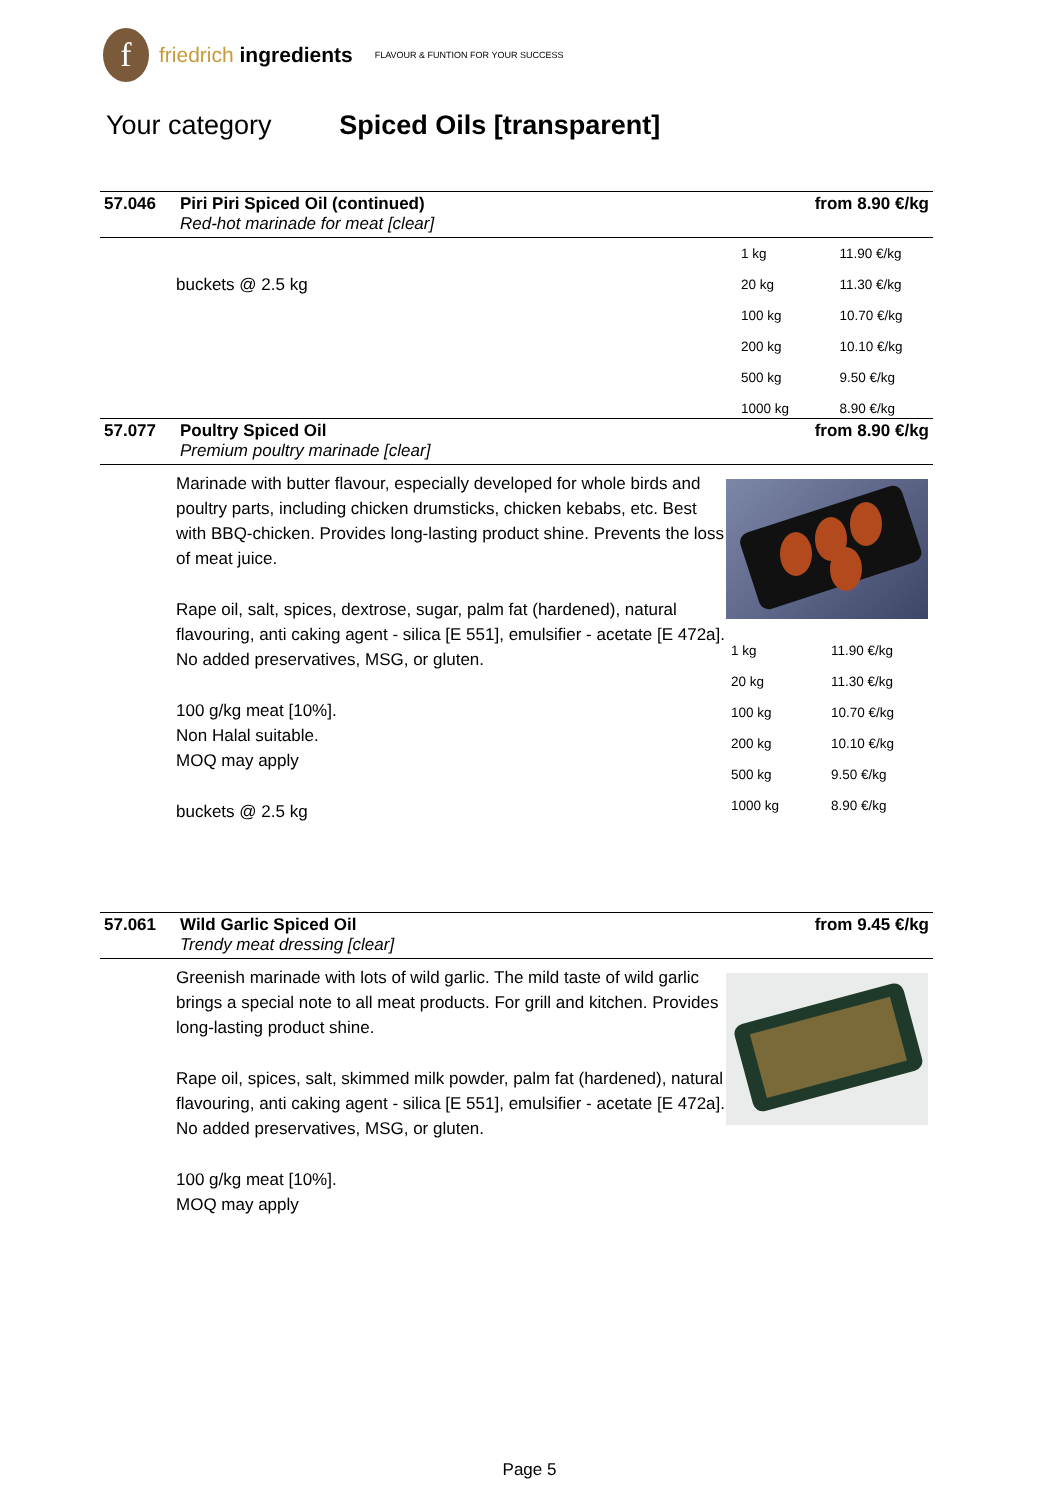f
friedrich ingredients
FLAVOUR & FUNTION FOR YOUR SUCCESS
Your category Spiced Oils [transparent]
57.046
Piri Piri Spiced Oil (continued)
Red-hot marinade for meat [clear]
from 8.90 €/kg
buckets @ 2.5 kg
| 1 kg | 11.90 €/kg |
| 20 kg | 11.30 €/kg |
| 100 kg | 10.70 €/kg |
| 200 kg | 10.10 €/kg |
| 500 kg | 9.50 €/kg |
| 1000 kg | 8.90 €/kg |
57.077
Poultry Spiced Oil
Premium poultry marinade [clear]
from 8.90 €/kg
Marinade with butter flavour, especially developed for whole birds and poultry parts, including chicken drumsticks, chicken kebabs, etc. Best with BBQ-chicken. Provides long-lasting product shine. Prevents the loss of meat juice.
Rape oil, salt, spices, dextrose, sugar, palm fat (hardened), natural flavouring, anti caking agent - silica [E 551], emulsifier - acetate [E 472a].
No added preservatives, MSG, or gluten.
100 g/kg meat [10%].
Non Halal suitable.
MOQ may apply
buckets @ 2.5 kg
| 1 kg | 11.90 €/kg |
| 20 kg | 11.30 €/kg |
| 100 kg | 10.70 €/kg |
| 200 kg | 10.10 €/kg |
| 500 kg | 9.50 €/kg |
| 1000 kg | 8.90 €/kg |
57.061
Wild Garlic Spiced Oil
Trendy meat dressing [clear]
from 9.45 €/kg
Greenish marinade with lots of wild garlic. The mild taste of wild garlic brings a special note to all meat products. For grill and kitchen. Provides long-lasting product shine.
Rape oil, spices, salt, skimmed milk powder, palm fat (hardened), natural flavouring, anti caking agent - silica [E 551], emulsifier - acetate [E 472a].
No added preservatives, MSG, or gluten.
100 g/kg meat [10%].
MOQ may apply
Page 5